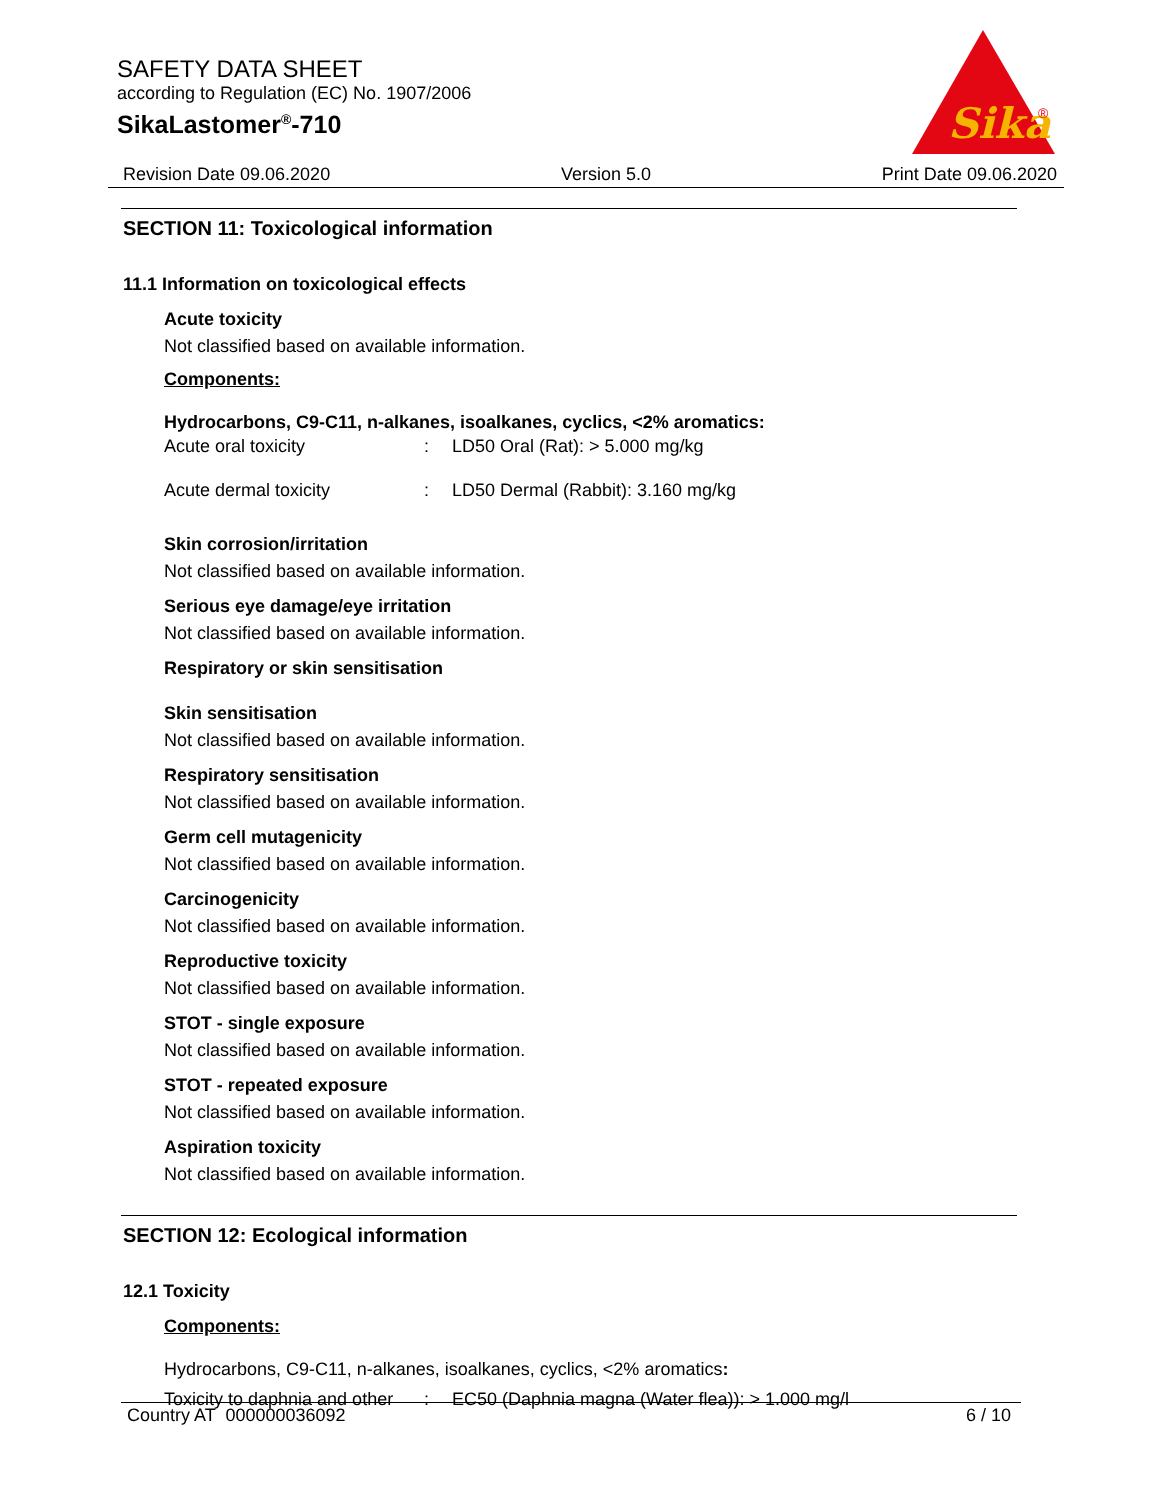SAFETY DATA SHEET
according to Regulation (EC) No. 1907/2006
SikaLastomer<sup>®</sup>-710
Sika
®
Revision Date 09.06.2020 Version 5.0 Print Date 09.06.2020
SECTION 11: Toxicological information
11.1 Information on toxicological effects
Acute toxicity
Not classified based on available information.
Components:
Hydrocarbons, C9-C11, n-alkanes, isoalkanes, cyclics, <2% aromatics:
| Acute oral toxicity | : | LD50 Oral (Rat): > 5.000 mg/kg |
| Acute dermal toxicity | : | LD50 Dermal (Rabbit): 3.160 mg/kg |
Skin corrosion/irritation
Not classified based on available information.
Serious eye damage/eye irritation
Not classified based on available information.
Respiratory or skin sensitisation
Skin sensitisation
Not classified based on available information.
Respiratory sensitisation
Not classified based on available information.
Germ cell mutagenicity
Not classified based on available information.
Carcinogenicity
Not classified based on available information.
Reproductive toxicity
Not classified based on available information.
STOT - single exposure
Not classified based on available information.
STOT - repeated exposure
Not classified based on available information.
Aspiration toxicity
Not classified based on available information.
SECTION 12: Ecological information
12.1 Toxicity
Components:
Hydrocarbons, C9-C11, n-alkanes, isoalkanes, cyclics, <2% aromatics:
| Toxicity to daphnia and other | : | EC50 (Daphnia magna (Water flea)): > 1.000 mg/l |
Country AT 000000036092 6 / 10